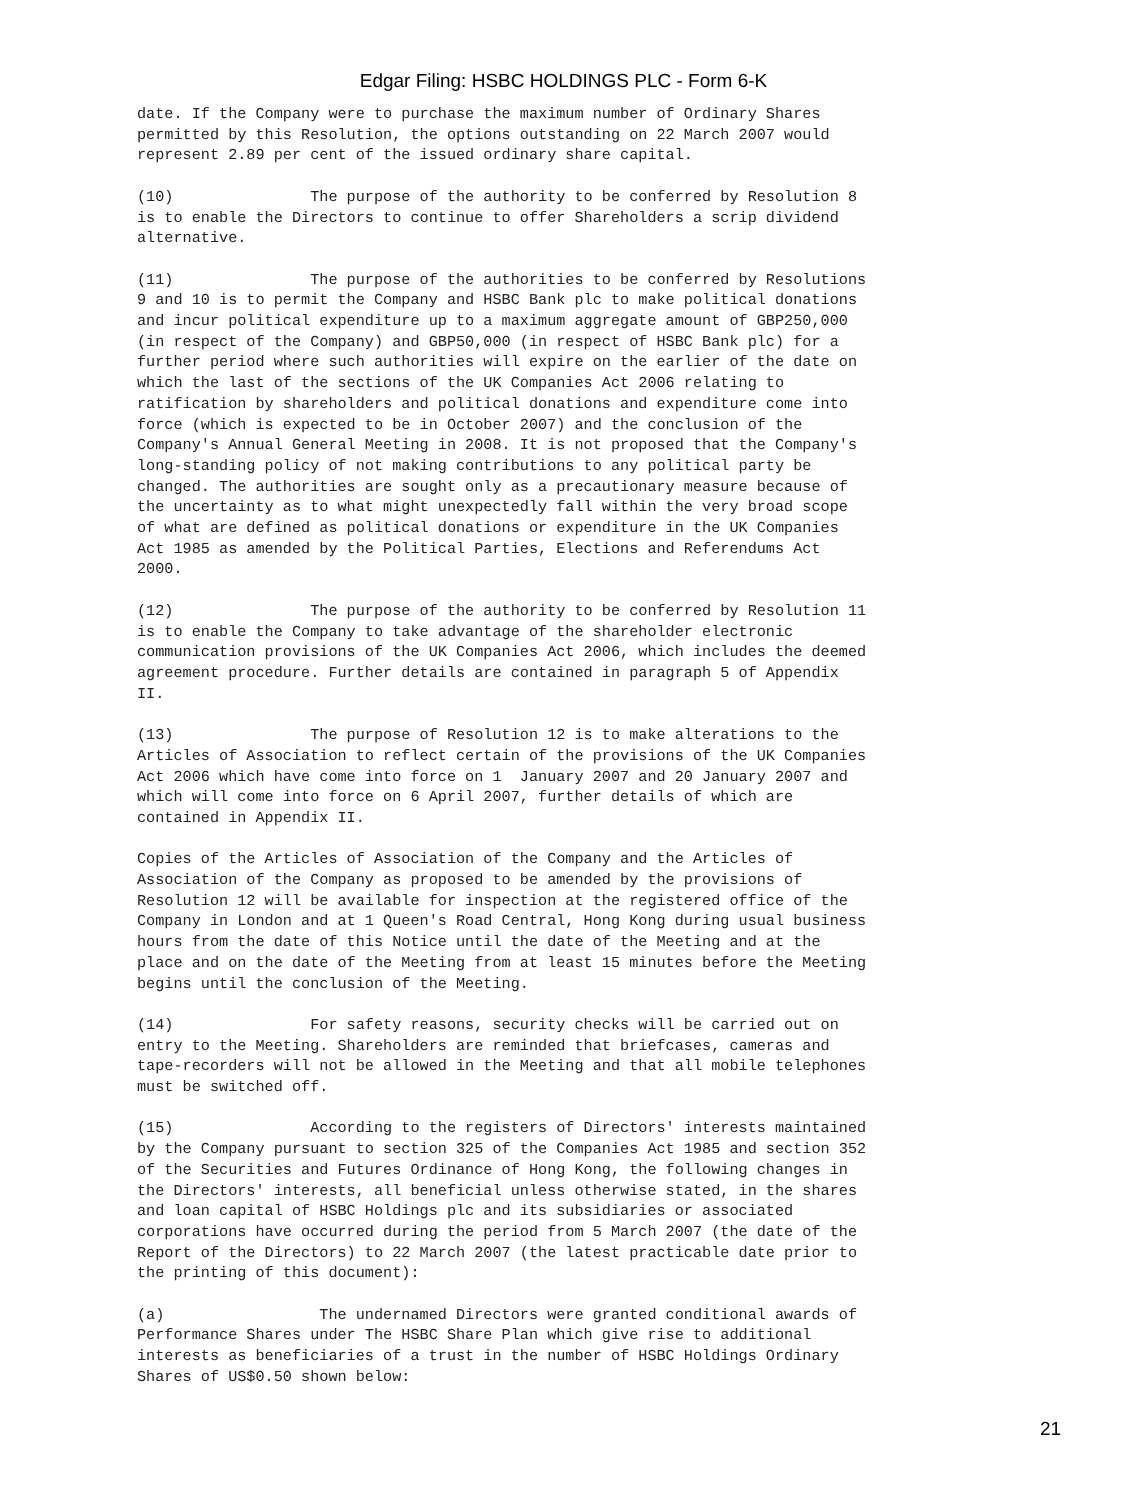Edgar Filing: HSBC HOLDINGS PLC - Form 6-K
date. If the Company were to purchase the maximum number of Ordinary Shares
permitted by this Resolution, the options outstanding on 22 March 2007 would
represent 2.89 per cent of the issued ordinary share capital.

(10)               The purpose of the authority to be conferred by Resolution 8
is to enable the Directors to continue to offer Shareholders a scrip dividend
alternative.

(11)               The purpose of the authorities to be conferred by Resolutions
9 and 10 is to permit the Company and HSBC Bank plc to make political donations
and incur political expenditure up to a maximum aggregate amount of GBP250,000
(in respect of the Company) and GBP50,000 (in respect of HSBC Bank plc) for a
further period where such authorities will expire on the earlier of the date on
which the last of the sections of the UK Companies Act 2006 relating to
ratification by shareholders and political donations and expenditure come into
force (which is expected to be in October 2007) and the conclusion of the
Company's Annual General Meeting in 2008. It is not proposed that the Company's
long-standing policy of not making contributions to any political party be
changed. The authorities are sought only as a precautionary measure because of
the uncertainty as to what might unexpectedly fall within the very broad scope
of what are defined as political donations or expenditure in the UK Companies
Act 1985 as amended by the Political Parties, Elections and Referendums Act
2000.

(12)               The purpose of the authority to be conferred by Resolution 11
is to enable the Company to take advantage of the shareholder electronic
communication provisions of the UK Companies Act 2006, which includes the deemed
agreement procedure. Further details are contained in paragraph 5 of Appendix
II.

(13)               The purpose of Resolution 12 is to make alterations to the
Articles of Association to reflect certain of the provisions of the UK Companies
Act 2006 which have come into force on 1  January 2007 and 20 January 2007 and
which will come into force on 6 April 2007, further details of which are
contained in Appendix II.

Copies of the Articles of Association of the Company and the Articles of
Association of the Company as proposed to be amended by the provisions of
Resolution 12 will be available for inspection at the registered office of the
Company in London and at 1 Queen's Road Central, Hong Kong during usual business
hours from the date of this Notice until the date of the Meeting and at the
place and on the date of the Meeting from at least 15 minutes before the Meeting
begins until the conclusion of the Meeting.

(14)               For safety reasons, security checks will be carried out on
entry to the Meeting. Shareholders are reminded that briefcases, cameras and
tape-recorders will not be allowed in the Meeting and that all mobile telephones
must be switched off.

(15)               According to the registers of Directors' interests maintained
by the Company pursuant to section 325 of the Companies Act 1985 and section 352
of the Securities and Futures Ordinance of Hong Kong, the following changes in
the Directors' interests, all beneficial unless otherwise stated, in the shares
and loan capital of HSBC Holdings plc and its subsidiaries or associated
corporations have occurred during the period from 5 March 2007 (the date of the
Report of the Directors) to 22 March 2007 (the latest practicable date prior to
the printing of this document):

(a)                 The undernamed Directors were granted conditional awards of
Performance Shares under The HSBC Share Plan which give rise to additional
interests as beneficiaries of a trust in the number of HSBC Holdings Ordinary
Shares of US$0.50 shown below:
21